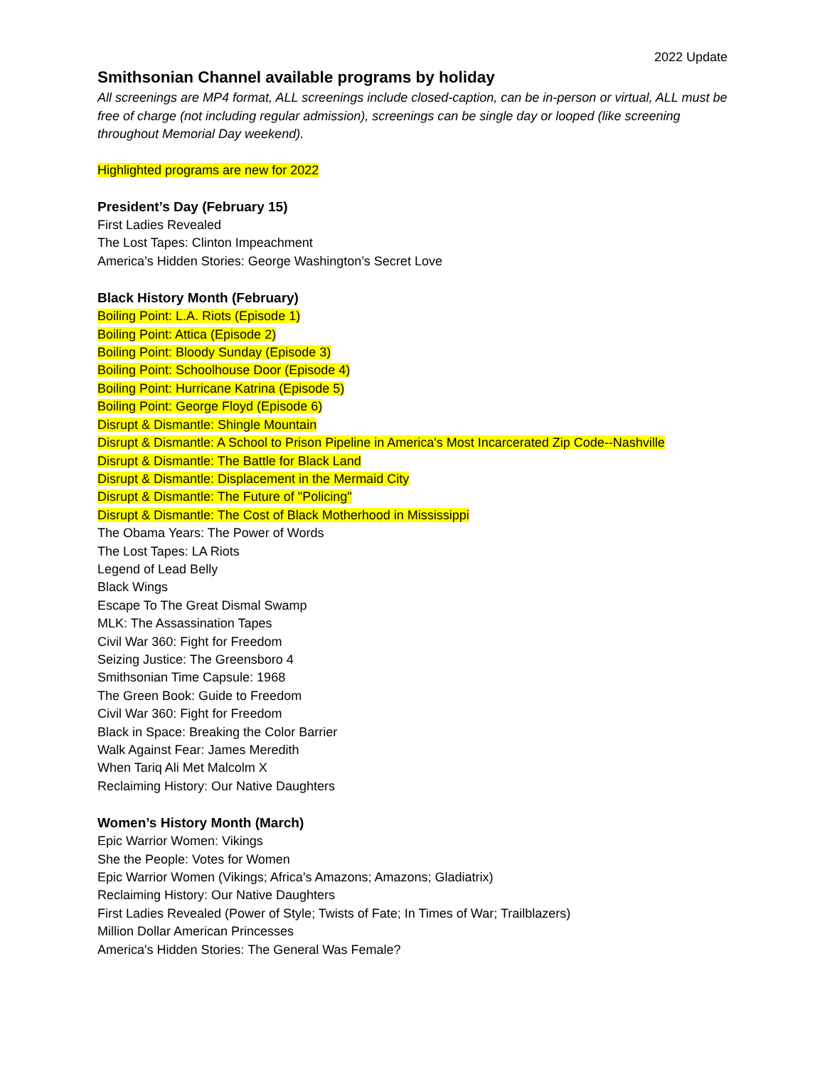2022 Update
Smithsonian Channel available programs by holiday
All screenings are MP4 format, ALL screenings include closed-caption, can be in-person or virtual, ALL must be free of charge (not including regular admission), screenings can be single day or looped (like screening throughout Memorial Day weekend).
Highlighted programs are new for 2022
President’s Day (February 15)
First Ladies Revealed
The Lost Tapes: Clinton Impeachment
America’s Hidden Stories: George Washington’s Secret Love
Black History Month (February)
Boiling Point: L.A. Riots (Episode 1)
Boiling Point: Attica (Episode 2)
Boiling Point: Bloody Sunday (Episode 3)
Boiling Point: Schoolhouse Door (Episode 4)
Boiling Point: Hurricane Katrina (Episode 5)
Boiling Point: George Floyd (Episode 6)
Disrupt & Dismantle: Shingle Mountain
Disrupt & Dismantle: A School to Prison Pipeline in America's Most Incarcerated Zip Code--Nashville
Disrupt & Dismantle: The Battle for Black Land
Disrupt & Dismantle: Displacement in the Mermaid City
Disrupt & Dismantle: The Future of "Policing"
Disrupt & Dismantle: The Cost of Black Motherhood in Mississippi
The Obama Years: The Power of Words
The Lost Tapes: LA Riots
Legend of Lead Belly
Black Wings
Escape To The Great Dismal Swamp
MLK: The Assassination Tapes
Civil War 360: Fight for Freedom
Seizing Justice: The Greensboro 4
Smithsonian Time Capsule: 1968
The Green Book: Guide to Freedom
Civil War 360: Fight for Freedom
Black in Space: Breaking the Color Barrier
Walk Against Fear: James Meredith
When Tariq Ali Met Malcolm X
Reclaiming History: Our Native Daughters
Women’s History Month (March)
Epic Warrior Women: Vikings
She the People: Votes for Women
Epic Warrior Women (Vikings; Africa’s Amazons; Amazons; Gladiatrix)
Reclaiming History: Our Native Daughters
First Ladies Revealed (Power of Style; Twists of Fate; In Times of War; Trailblazers)
Million Dollar American Princesses
America's Hidden Stories: The General Was Female?